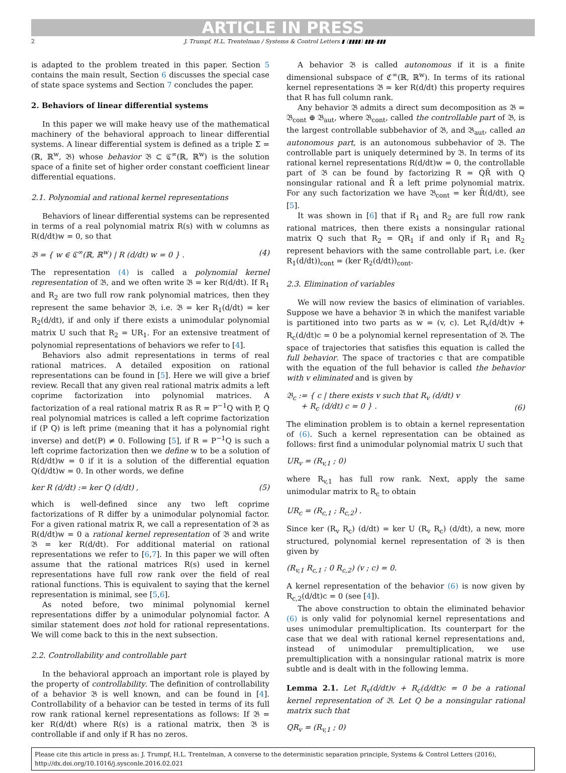ARTICLE IN PRESS
2 J. Trumpf, H.L. Trentelman / Systems & Control Letters ▮ (▮▮▮▮) ▮▮▮–▮▮▮
is adapted to the problem treated in this paper. Section 5 contains the main result, Section 6 discusses the special case of state space systems and Section 7 concludes the paper.
2. Behaviors of linear differential systems
In this paper we will make heavy use of the mathematical machinery of the behavioral approach to linear differential systems. A linear differential system is defined as a triple Σ = (ℝ, ℝ<sup>w</sup>, 𝔅) whose behavior 𝔅 ⊂ ℭ<sup>∞</sup>(ℝ, ℝ<sup>w</sup>) is the solution space of a finite set of higher order constant coefficient linear differential equations.
2.1. Polynomial and rational kernel representations
Behaviors of linear differential systems can be represented in terms of a real polynomial matrix R(s) with w columns as R(d/dt)w = 0, so that
𝔅 = { w ∈ ℭ<sup>∞</sup>(ℝ, ℝ<sup>w</sup>) | R (d/dt) w = 0 } . (4)
The representation (4) is called a polynomial kernel representation of 𝔅, and we often write 𝔅 = ker R(d/dt). If R<sub>1</sub> and R<sub>2</sub> are two full row rank polynomial matrices, then they represent the same behavior 𝔅, i.e. 𝔅 = ker R<sub>1</sub>(d/dt) = ker R<sub>2</sub>(d/dt), if and only if there exists a unimodular polynomial matrix U such that R<sub>2</sub> = UR<sub>1</sub>. For an extensive treatment of polynomial representations of behaviors we refer to [4].
Behaviors also admit representations in terms of real rational matrices. A detailed exposition on rational representations can be found in [5]. Here we will give a brief review. Recall that any given real rational matrix admits a left coprime factorization into polynomial matrices. A factorization of a real rational matrix R as R = P<sup>−1</sup>Q with P, Q real polynomial matrices is called a left coprime factorization if (P Q) is left prime (meaning that it has a polynomial right inverse) and det(P) ≠ 0. Following [5], if R = P<sup>−1</sup>Q is such a left coprime factorization then we define w to be a solution of R(d/dt)w = 0 if it is a solution of the differential equation Q(d/dt)w = 0. In other words, we define
ker R (d/dt) := ker Q (d/dt) , (5)
which is well-defined since any two left coprime factorizations of R differ by a unimodular polynomial factor. For a given rational matrix R, we call a representation of 𝔅 as R(d/dt)w = 0 a rational kernel representation of 𝔅 and write 𝔅 = ker R(d/dt). For additional material on rational representations we refer to [6,7]. In this paper we will often assume that the rational matrices R(s) used in kernel representations have full row rank over the field of real rational functions. This is equivalent to saying that the kernel representation is minimal, see [5,6].
As noted before, two minimal polynomial kernel representations differ by a unimodular polynomial factor. A similar statement does not hold for rational representations. We will come back to this in the next subsection.
2.2. Controllability and controllable part
In the behavioral approach an important role is played by the property of controllability. The definition of controllability of a behavior 𝔅 is well known, and can be found in [4]. Controllability of a behavior can be tested in terms of its full row rank rational kernel representations as follows: If 𝔅 = ker R(d/dt) where R(s) is a rational matrix, then 𝔅 is controllable if and only if R has no zeros.
A behavior 𝔅 is called autonomous if it is a finite dimensional subspace of ℭ<sup>∞</sup>(ℝ, ℝ<sup>w</sup>). In terms of its rational kernel representations 𝔅 = ker R(d/dt) this property requires that R has full column rank.
Any behavior 𝔅 admits a direct sum decomposition as 𝔅 = 𝔅<sub>cont</sub> ⊕ 𝔅<sub>aut</sub>, where 𝔅<sub>cont</sub>, called the controllable part of 𝔅, is the largest controllable subbehavior of 𝔅, and 𝔅<sub>aut</sub>, called an autonomous part, is an autonomous subbehavior of 𝔅. The controllable part is uniquely determined by 𝔅. In terms of its rational kernel representations R(d/dt)w = 0, the controllable part of 𝔅 can be found by factorizing R = QR̄ with Q nonsingular rational and R̄ a left prime polynomial matrix. For any such factorization we have 𝔅<sub>cont</sub> = ker R̄(d/dt), see [5].
It was shown in [6] that if R<sub>1</sub> and R<sub>2</sub> are full row rank rational matrices, then there exists a nonsingular rational matrix Q such that R<sub>2</sub> = QR<sub>1</sub> if and only if R<sub>1</sub> and R<sub>2</sub> represent behaviors with the same controllable part, i.e. (ker R<sub>1</sub>(d/dt))<sub>cont</sub> = (ker R<sub>2</sub>(d/dt))<sub>cont</sub>.
2.3. Elimination of variables
We will now review the basics of elimination of variables. Suppose we have a behavior 𝔅 in which the manifest variable is partitioned into two parts as w = (v, c). Let R<sub>v</sub>(d/dt)v + R<sub>c</sub>(d/dt)c = 0 be a polynomial kernel representation of 𝔅. The space of trajectories that satisfies this equation is called the full behavior. The space of tractories c that are compatible with the equation of the full behavior is called the behavior with v eliminated and is given by
𝔅<sub>c</sub> := { c | there exists v such that R<sub>v</sub> (d/dt) v
+ R<sub>c</sub> (d/dt) c = 0 } . (6)
The elimination problem is to obtain a kernel representation of (6). Such a kernel representation can be obtained as follows: first find a unimodular polynomial matrix U such that
UR<sub>v</sub> = (R<sub>v,1</sub> ; 0)
where R<sub>v,1</sub> has full row rank. Next, apply the same unimodular matrix to R<sub>c</sub> to obtain
UR<sub>c</sub> = (R<sub>c,1</sub> ; R<sub>c,2</sub>) .
Since ker (R<sub>v</sub> R<sub>c</sub>) (d/dt) = ker U (R<sub>v</sub> R<sub>c</sub>) (d/dt), a new, more structured, polynomial kernel representation of 𝔅 is then given by
(R<sub>v,1</sub> R<sub>c,1</sub> ; 0 R<sub>c,2</sub>) (v ; c) = 0.
A kernel representation of the behavior (6) is now given by R<sub>c,2</sub>(d/dt)c = 0 (see [4]).
The above construction to obtain the eliminated behavior (6) is only valid for polynomial kernel representations and uses unimodular premultiplication. Its counterpart for the case that we deal with rational kernel representations and, instead of unimodular premultiplication, we use premultiplication with a nonsingular rational matrix is more subtle and is dealt with in the following lemma.
Lemma 2.1. Let R<sub>v</sub>(d/dt)v + R<sub>c</sub>(d/dt)c = 0 be a rational kernel representation of 𝔅. Let Q be a nonsingular rational matrix such that
QR<sub>v</sub> = (R<sub>v,1</sub> ; 0)
Please cite this article in press as: J. Trumpf, H.L. Trentelman, A converse to the deterministic separation principle, Systems & Control Letters (2016), http://dx.doi.org/10.1016/j.sysconle.2016.02.021